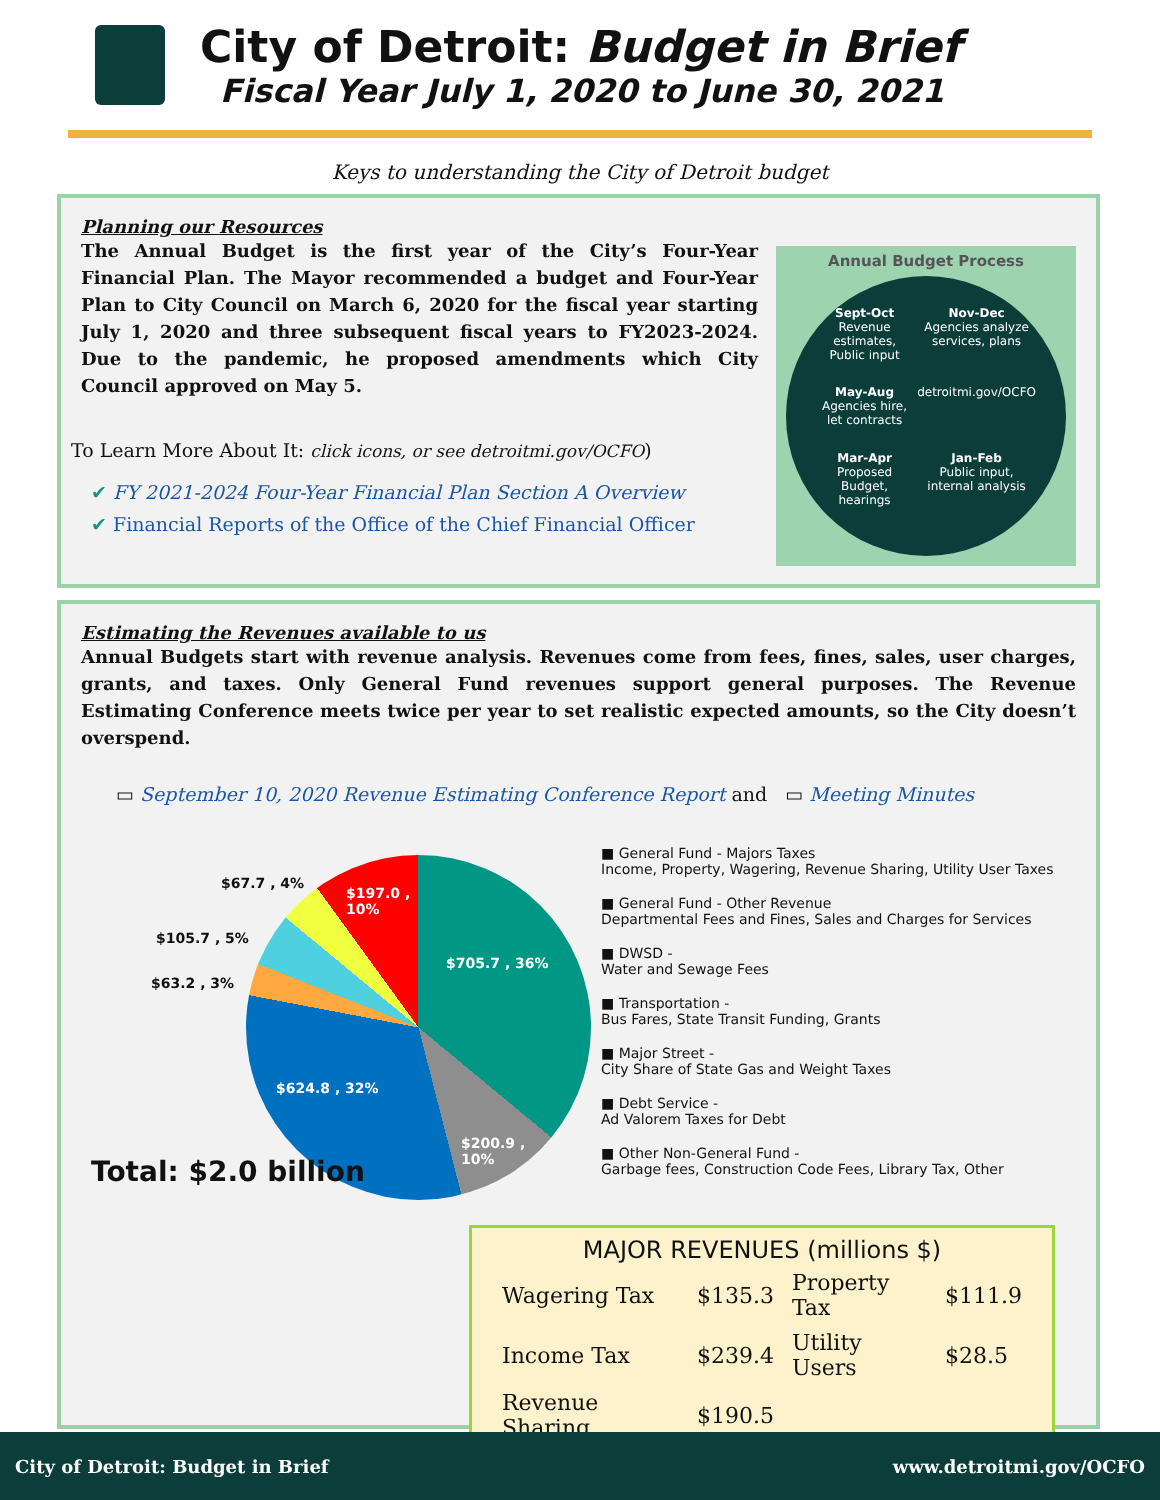City of Detroit: Budget in Brief
Fiscal Year July 1, 2020 to June 30, 2021
Keys to understanding the City of Detroit budget
Planning our Resources
The Annual Budget is the first year of the City’s Four-Year Financial Plan. The Mayor recommended a budget and Four-Year Plan to City Council on March 6, 2020 for the fiscal year starting July 1, 2020 and three subsequent fiscal years to FY2023-2024. Due to the pandemic, he proposed amendments which City Council approved on May 5.
To Learn More About It: click icons, or see detroitmi.gov/OCFO)
✔ FY 2021-2024 Four-Year Financial Plan Section A Overview
✔ Financial Reports of the Office of the Chief Financial Officer
Annual Budget Process
Sept-Oct
Revenue estimates, Public input
Nov-Dec
Agencies analyze services, plans
May-Aug
Agencies hire, let contracts
detroitmi.gov/OCFO
Mar-Apr
Proposed Budget, hearings
Jan-Feb
Public input, internal analysis
Estimating the Revenues available to us
Annual Budgets start with revenue analysis. Revenues come from fees, fines, sales, user charges, grants, and taxes. Only General Fund revenues support general purposes. The Revenue Estimating Conference meets twice per year to set realistic expected amounts, so the City doesn’t overspend.
▭ September 10, 2020 Revenue Estimating Conference Report and ▭ Meeting Minutes
$67.7 , 4%
$197.0 ,
10%
$105.7 , 5%
$705.7 , 36%
$63.2 , 3%
$624.8 , 32%
$200.9 ,
10%
Total: $2.0 billion
■ General Fund - Majors Taxes
Income, Property, Wagering, Revenue Sharing, Utility User Taxes
■ General Fund - Other Revenue
Departmental Fees and Fines, Sales and Charges for Services
■ DWSD -
Water and Sewage Fees
■ Transportation -
Bus Fares, State Transit Funding, Grants
■ Major Street -
City Share of State Gas and Weight Taxes
■ Debt Service -
Ad Valorem Taxes for Debt
■ Other Non-General Fund -
Garbage fees, Construction Code Fees, Library Tax, Other
MAJOR REVENUES (millions $)
| Wagering Tax | $135.3 | Property Tax | $111.9 |
| Income Tax | $239.4 | Utility Users | $28.5 |
| Revenue Sharing | $190.5 | | |
City of Detroit: Budget in Brief www.detroitmi.gov/OCFO